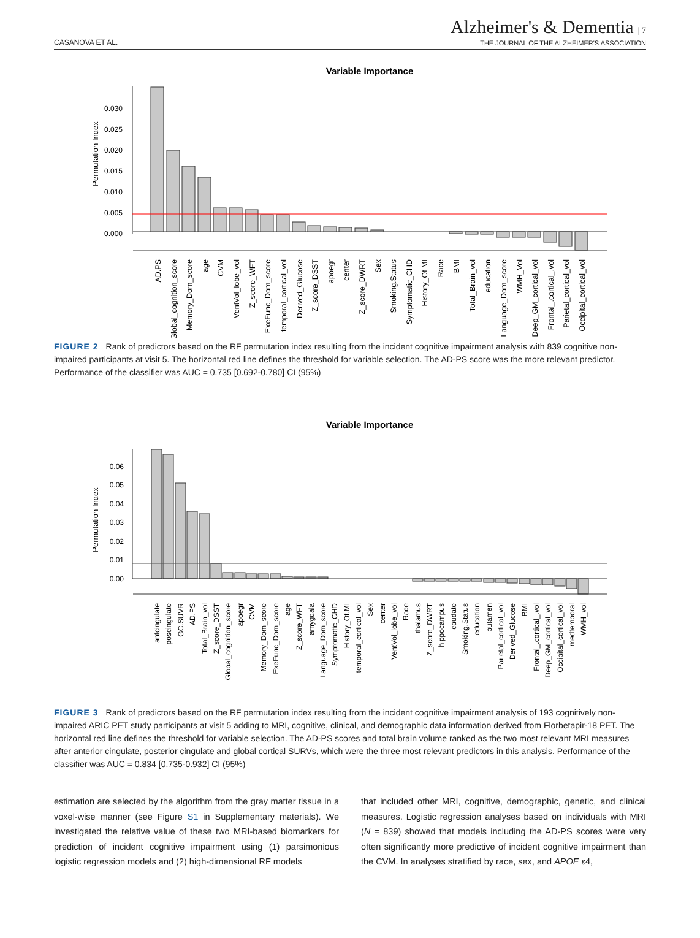CASANOVA ET AL.
Alzheimer's & Dementia | 7
THE JOURNAL OF THE ALZHEIMER'S ASSOCIATION
Variable Importance
Permutation Index
0.030
0.025
0.020
0.015
0.010
0.005
0.000
AD.PS
Global_cognition_score
Memory_Dom_score
age
CVM
VentVol_lobe_vol
Z_score_WFT
ExeFunc_Dom_score
temporal_cortical_vol
Derived_Glucose
Z_score_DSST
apoegr
center
Z_score_DWRT
Sex
Smoking.Status
Symptomatic_CHD
History_Of.MI
Race
BMI
Total_Brain_vol
education
Language_Dom_score
WMH_Vol
Deep_GM_cortical_vol
Frontal_.cortical_.vol
Parietal_cortical_vol
Occipital_cortical_vol
FIGURE 2 Rank of predictors based on the RF permutation index resulting from the incident cognitive impairment analysis with 839 cognitive non-impaired participants at visit 5. The horizontal red line defines the threshold for variable selection. The AD-PS score was the more relevant predictor. Performance of the classifier was AUC = 0.735 [0.692-0.780] CI (95%)
Variable Importance
Permutation Index
0.06
0.05
0.04
0.03
0.02
0.01
0.00
antcingulate
poscingulate
GC.SUVR
AD.PS
Total_Brain_vol
Z_score_DSST
Global_cognition_score
apoegr
CVM
Memory_Dom_score
ExeFunc_Dom_score
age
Z_score_WFT
amygdala
Language_Dom_score
Symptomatic_CHD
History_Of.MI
temporal_cortical_vol
Sex
center
VentVol_lobe_vol
Race
thalamus
Z_score_DWRT
hippocampus
caudate
Smoking.Status
education
putamen
Parietal_cortical_vol
Derived_Glucose
BMI
Frontal_.cortical_.vol
Deep_GM_cortical_vol
Occipital_cortical_vol
medtemporal
WMH_vol
FIGURE 3 Rank of predictors based on the RF permutation index resulting from the incident cognitive impairment analysis of 193 cognitively non-impaired ARIC PET study participants at visit 5 adding to MRI, cognitive, clinical, and demographic data information derived from Florbetapir-18 PET. The horizontal red line defines the threshold for variable selection. The AD-PS scores and total brain volume ranked as the two most relevant MRI measures after anterior cingulate, posterior cingulate and global cortical SURVs, which were the three most relevant predictors in this analysis. Performance of the classifier was AUC = 0.834 [0.735-0.932] CI (95%)
estimation are selected by the algorithm from the gray matter tissue in a voxel-wise manner (see Figure S1 in Supplementary materials). We investigated the relative value of these two MRI-based biomarkers for prediction of incident cognitive impairment using (1) parsimonious logistic regression models and (2) high-dimensional RF models
that included other MRI, cognitive, demographic, genetic, and clinical measures. Logistic regression analyses based on individuals with MRI (N = 839) showed that models including the AD-PS scores were very often significantly more predictive of incident cognitive impairment than the CVM. In analyses stratified by race, sex, and APOE ε4,